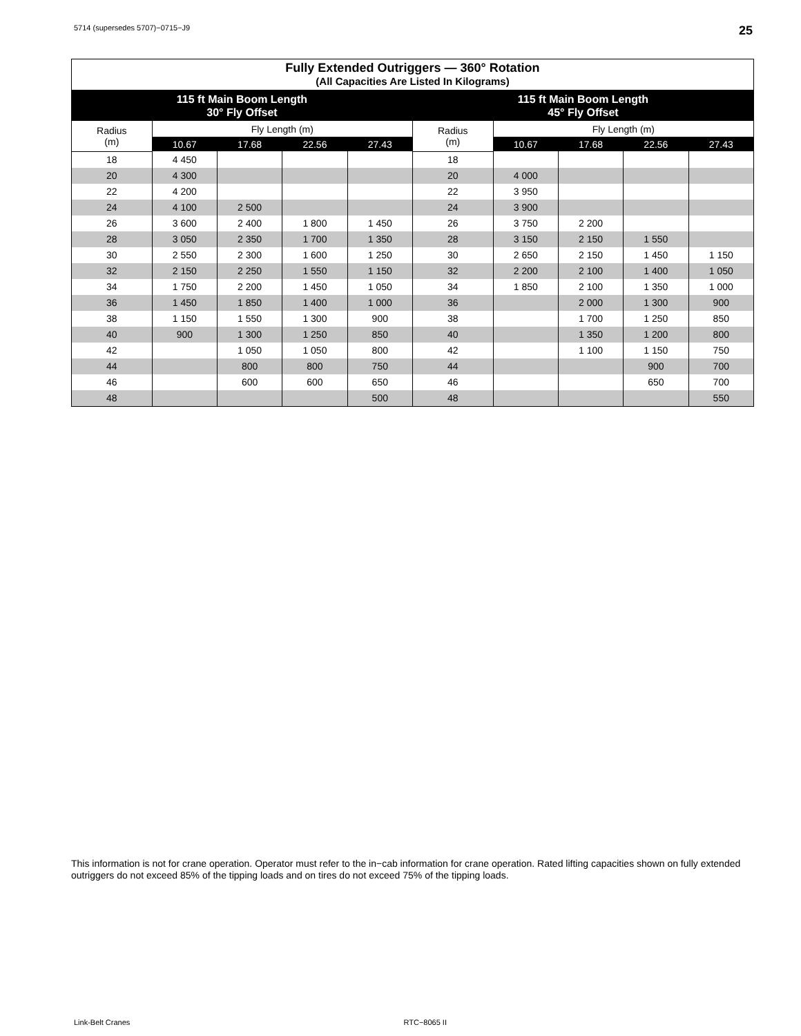5714 (supersedes 5707)−0715−J9 25
| Fully Extended Outriggers — 360° Rotation (All Capacities Are Listed In Kilograms) | | | | | | | | | |
| --- | --- | --- | --- | --- | --- | --- | --- | --- | --- |
| 115 ft Main Boom Length 30° Fly Offset | | | | | 115 ft Main Boom Length 45° Fly Offset | | | | |
| Radius (m) | Fly Length (m) | | | | Radius (m) | Fly Length (m) | | | |
| | 10.67 | 17.68 | 22.56 | 27.43 | | 10.67 | 17.68 | 22.56 | 27.43 |
| 18 | 4 450 | | | | 18 | | | | |
| 20 | 4 300 | | | | 20 | 4 000 | | | |
| 22 | 4 200 | | | | 22 | 3 950 | | | |
| 24 | 4 100 | 2 500 | | | 24 | 3 900 | | | |
| 26 | 3 600 | 2 400 | 1 800 | 1 450 | 26 | 3 750 | 2 200 | | |
| 28 | 3 050 | 2 350 | 1 700 | 1 350 | 28 | 3 150 | 2 150 | 1 550 | |
| 30 | 2 550 | 2 300 | 1 600 | 1 250 | 30 | 2 650 | 2 150 | 1 450 | 1 150 |
| 32 | 2 150 | 2 250 | 1 550 | 1 150 | 32 | 2 200 | 2 100 | 1 400 | 1 050 |
| 34 | 1 750 | 2 200 | 1 450 | 1 050 | 34 | 1 850 | 2 100 | 1 350 | 1 000 |
| 36 | 1 450 | 1 850 | 1 400 | 1 000 | 36 | | 2 000 | 1 300 | 900 |
| 38 | 1 150 | 1 550 | 1 300 | 900 | 38 | | 1 700 | 1 250 | 850 |
| 40 | 900 | 1 300 | 1 250 | 850 | 40 | | 1 350 | 1 200 | 800 |
| 42 | | 1 050 | 1 050 | 800 | 42 | | 1 100 | 1 150 | 750 |
| 44 | | 800 | 800 | 750 | 44 | | | 900 | 700 |
| 46 | | 600 | 600 | 650 | 46 | | | 650 | 700 |
| 48 | | | | 500 | 48 | | | | 550 |
This information is not for crane operation. Operator must refer to the in−cab information for crane operation. Rated lifting capacities shown on fully extended outriggers do not exceed 85% of the tipping loads and on tires do not exceed 75% of the tipping loads.
Link-Belt Cranes RTC−8065 II